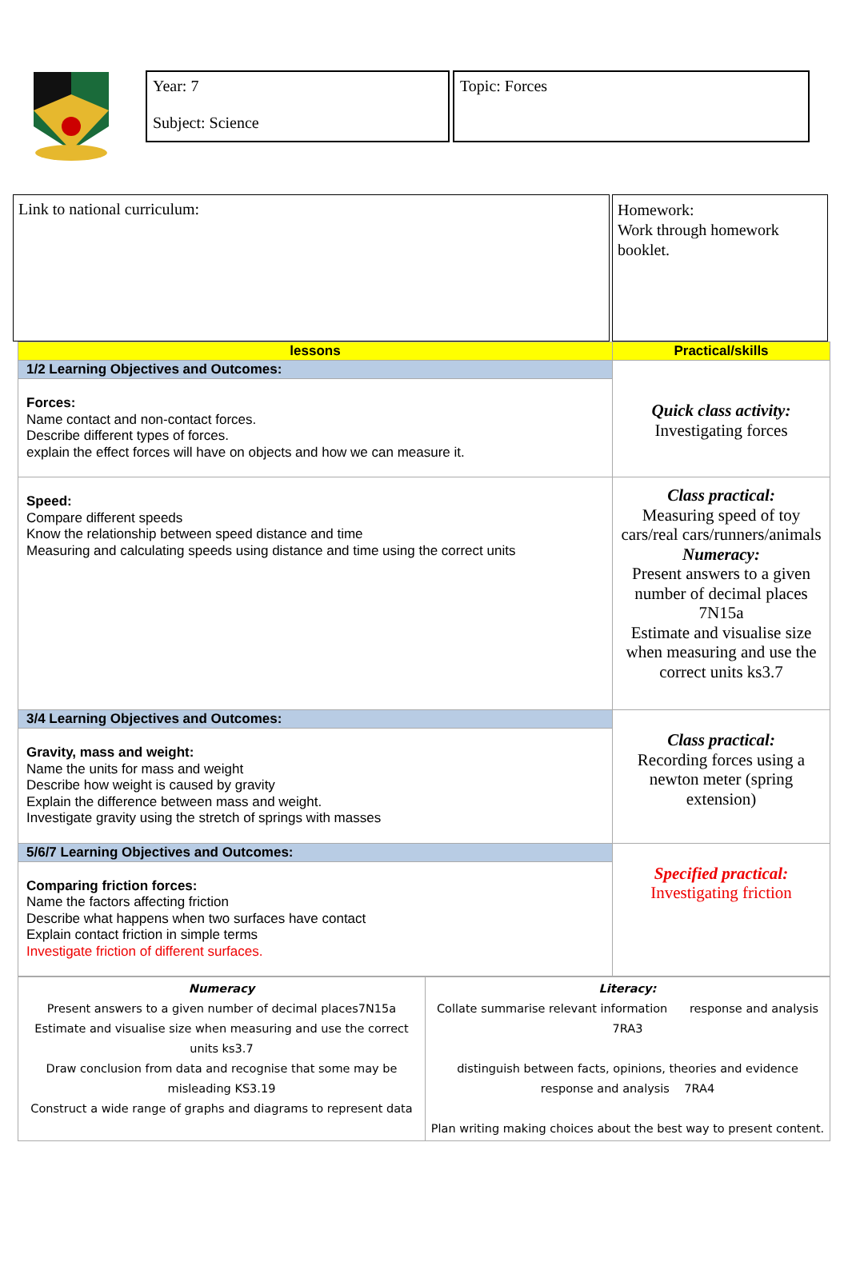Year: 7
Subject: Science
Topic: Forces
Link to national curriculum:
Homework:
Work through homework booklet.
| lessons | Practical/skills |
| 1/2 Learning Objectives and Outcomes: | Quick class activity: Investigating forces |
| Forces: Name contact and non-contact forces. Describe different types of forces. explain the effect forces will have on objects and how we can measure it. | |
| Speed: Compare different speeds Know the relationship between speed distance and time Measuring and calculating speeds using distance and time using the correct units | Class practical: Measuring speed of toy cars/real cars/runners/animals Numeracy: Present answers to a given number of decimal places 7N15a Estimate and visualise size when measuring and use the correct units ks3.7 |
| 3/4 Learning Objectives and Outcomes: | Class practical: Recording forces using a newton meter (spring extension) |
| Gravity, mass and weight: Name the units for mass and weight Describe how weight is caused by gravity Explain the difference between mass and weight. Investigate gravity using the stretch of springs with masses | |
| 5/6/7 Learning Objectives and Outcomes: | Specified practical: Investigating friction |
| Comparing friction forces: Name the factors affecting friction Describe what happens when two surfaces have contact Explain contact friction in simple terms Investigate friction of different surfaces. | |
| Numeracy Present answers to a given number of decimal places7N15a Estimate and visualise size when measuring and use the correct units ks3.7 Draw conclusion from data and recognise that some may be misleading KS3.19 Construct a wide range of graphs and diagrams to represent data | Literacy: Collate summarise relevant information response and analysis 7RA3 distinguish between facts, opinions, theories and evidence response and analysis 7RA4 Plan writing making choices about the best way to present content. |